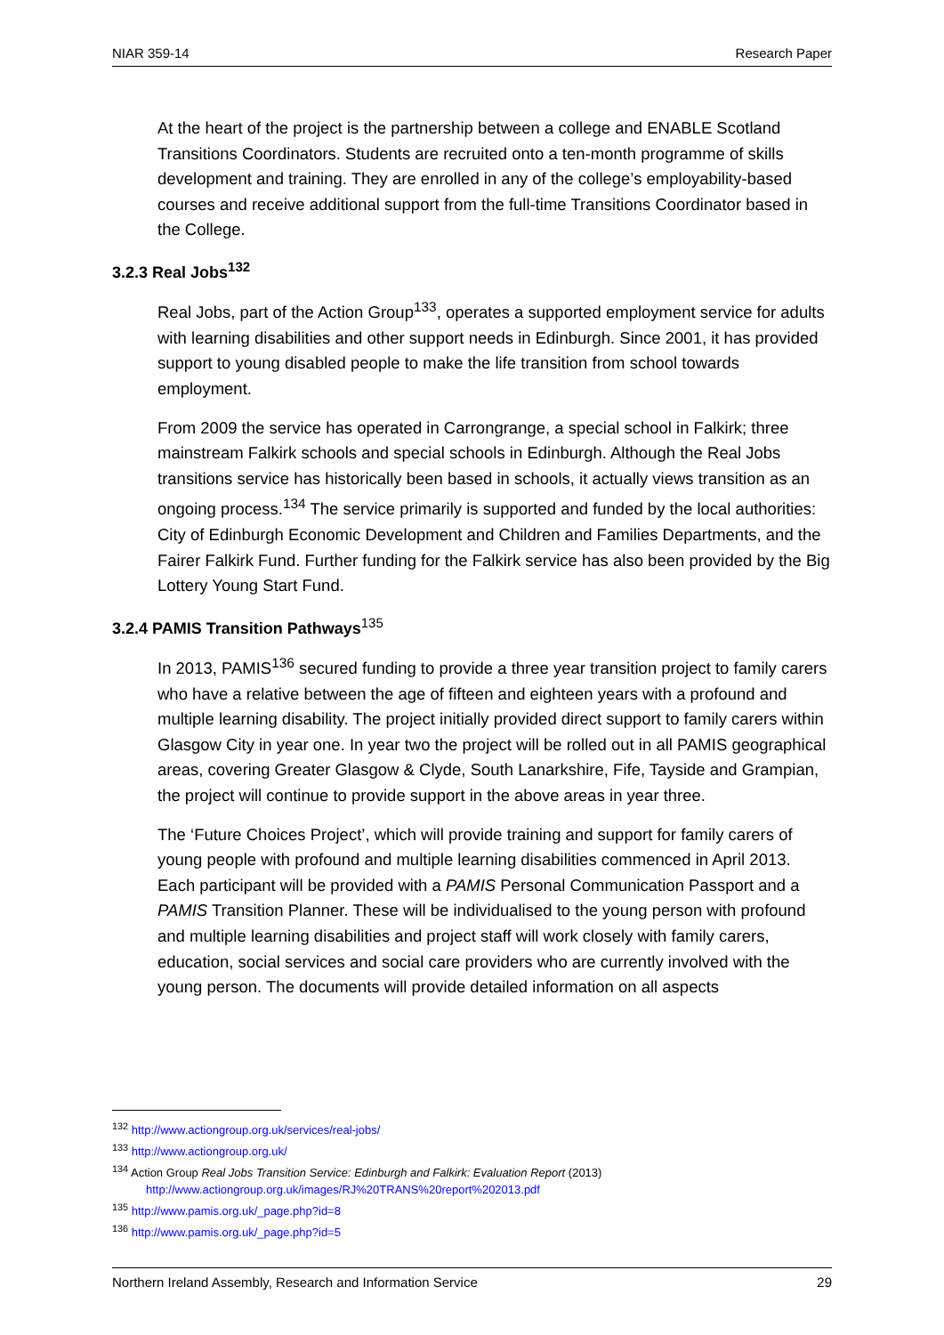NIAR 359-14 Research Paper
At the heart of the project is the partnership between a college and ENABLE Scotland Transitions Coordinators. Students are recruited onto a ten-month programme of skills development and training. They are enrolled in any of the college’s employability-based courses and receive additional support from the full-time Transitions Coordinator based in the College.
3.2.3 Real Jobs<sup>132</sup>
Real Jobs, part of the Action Group<sup>133</sup>, operates a supported employment service for adults with learning disabilities and other support needs in Edinburgh. Since 2001, it has provided support to young disabled people to make the life transition from school towards employment.
From 2009 the service has operated in Carrongrange, a special school in Falkirk; three mainstream Falkirk schools and special schools in Edinburgh. Although the Real Jobs transitions service has historically been based in schools, it actually views transition as an ongoing process.<sup>134</sup> The service primarily is supported and funded by the local authorities: City of Edinburgh Economic Development and Children and Families Departments, and the Fairer Falkirk Fund. Further funding for the Falkirk service has also been provided by the Big Lottery Young Start Fund.
3.2.4 PAMIS Transition Pathways<sup>135</sup>
In 2013, PAMIS<sup>136</sup> secured funding to provide a three year transition project to family carers who have a relative between the age of fifteen and eighteen years with a profound and multiple learning disability. The project initially provided direct support to family carers within Glasgow City in year one. In year two the project will be rolled out in all PAMIS geographical areas, covering Greater Glasgow & Clyde, South Lanarkshire, Fife, Tayside and Grampian, the project will continue to provide support in the above areas in year three.
The ‘Future Choices Project’, which will provide training and support for family carers of young people with profound and multiple learning disabilities commenced in April 2013. Each participant will be provided with a PAMIS Personal Communication Passport and a PAMIS Transition Planner. These will be individualised to the young person with profound and multiple learning disabilities and project staff will work closely with family carers, education, social services and social care providers who are currently involved with the young person. The documents will provide detailed information on all aspects
<sup>132</sup> http://www.actiongroup.org.uk/services/real-jobs/
<sup>133</sup> http://www.actiongroup.org.uk/
<sup>134</sup> Action Group Real Jobs Transition Service: Edinburgh and Falkirk: Evaluation Report (2013)
http://www.actiongroup.org.uk/images/RJ%20TRANS%20report%202013.pdf
<sup>135</sup> http://www.pamis.org.uk/_page.php?id=8
<sup>136</sup> http://www.pamis.org.uk/_page.php?id=5
Northern Ireland Assembly, Research and Information Service 29